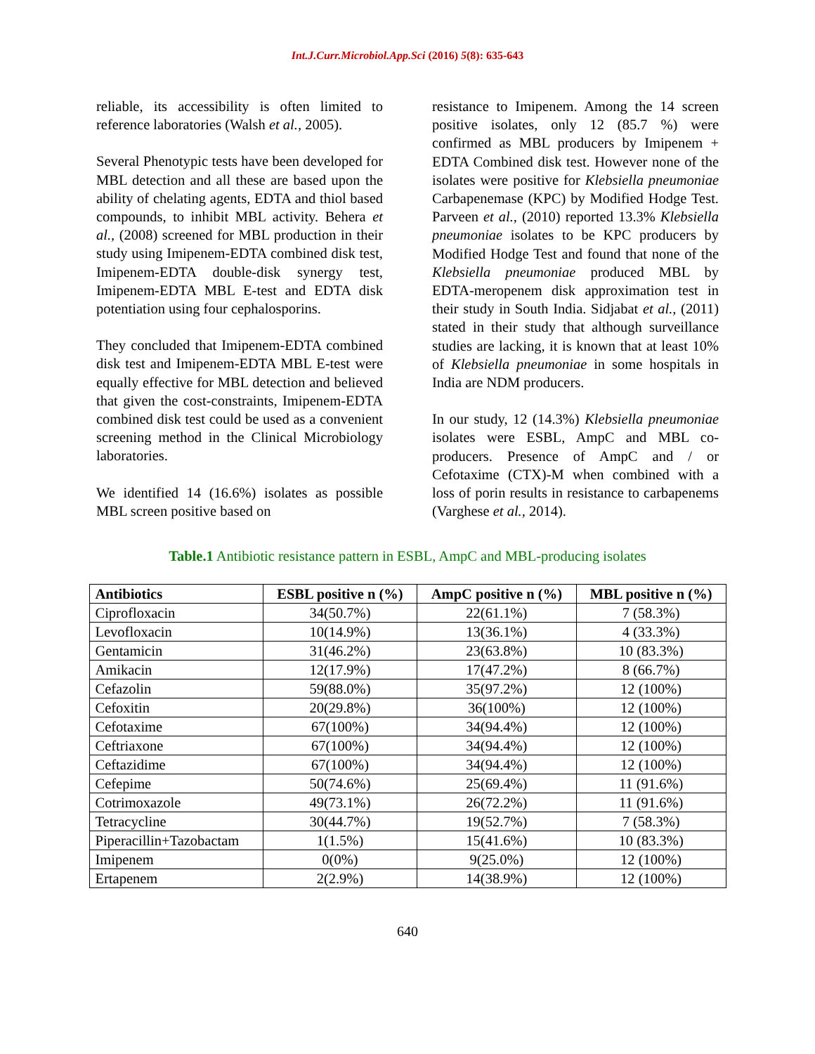Int.J.Curr.Microbiol.App.Sci (2016) 5(8): 635-643
reliable, its accessibility is often limited to reference laboratories (Walsh et al., 2005).
Several Phenotypic tests have been developed for MBL detection and all these are based upon the ability of chelating agents, EDTA and thiol based compounds, to inhibit MBL activity. Behera et al., (2008) screened for MBL production in their study using Imipenem-EDTA combined disk test, Imipenem-EDTA double-disk synergy test, Imipenem-EDTA MBL E-test and EDTA disk potentiation using four cephalosporins.
They concluded that Imipenem-EDTA combined disk test and Imipenem-EDTA MBL E-test were equally effective for MBL detection and believed that given the cost-constraints, Imipenem-EDTA combined disk test could be used as a convenient screening method in the Clinical Microbiology laboratories.
We identified 14 (16.6%) isolates as possible MBL screen positive based on
resistance to Imipenem. Among the 14 screen positive isolates, only 12 (85.7 %) were confirmed as MBL producers by Imipenem + EDTA Combined disk test. However none of the isolates were positive for Klebsiella pneumoniae Carbapenemase (KPC) by Modified Hodge Test. Parveen et al., (2010) reported 13.3% Klebsiella pneumoniae isolates to be KPC producers by Modified Hodge Test and found that none of the Klebsiella pneumoniae produced MBL by EDTA-meropenem disk approximation test in their study in South India. Sidjabat et al., (2011) stated in their study that although surveillance studies are lacking, it is known that at least 10% of Klebsiella pneumoniae in some hospitals in India are NDM producers.
In our study, 12 (14.3%) Klebsiella pneumoniae isolates were ESBL, AmpC and MBL co-producers. Presence of AmpC and / or Cefotaxime (CTX)-M when combined with a loss of porin results in resistance to carbapenems (Varghese et al., 2014).
Table.1 Antibiotic resistance pattern in ESBL, AmpC and MBL-producing isolates
| Antibiotics | ESBL positive n (%) | AmpC positive n (%) | MBL positive n (%) |
| --- | --- | --- | --- |
| Ciprofloxacin | 34(50.7%) | 22(61.1%) | 7 (58.3%) |
| Levofloxacin | 10(14.9%) | 13(36.1%) | 4 (33.3%) |
| Gentamicin | 31(46.2%) | 23(63.8%) | 10 (83.3%) |
| Amikacin | 12(17.9%) | 17(47.2%) | 8 (66.7%) |
| Cefazolin | 59(88.0%) | 35(97.2%) | 12 (100%) |
| Cefoxitin | 20(29.8%) | 36(100%) | 12 (100%) |
| Cefotaxime | 67(100%) | 34(94.4%) | 12 (100%) |
| Ceftriaxone | 67(100%) | 34(94.4%) | 12 (100%) |
| Ceftazidime | 67(100%) | 34(94.4%) | 12 (100%) |
| Cefepime | 50(74.6%) | 25(69.4%) | 11 (91.6%) |
| Cotrimoxazole | 49(73.1%) | 26(72.2%) | 11 (91.6%) |
| Tetracycline | 30(44.7%) | 19(52.7%) | 7 (58.3%) |
| Piperacillin+Tazobactam | 1(1.5%) | 15(41.6%) | 10 (83.3%) |
| Imipenem | 0(0%) | 9(25.0%) | 12 (100%) |
| Ertapenem | 2(2.9%) | 14(38.9%) | 12 (100%) |
640